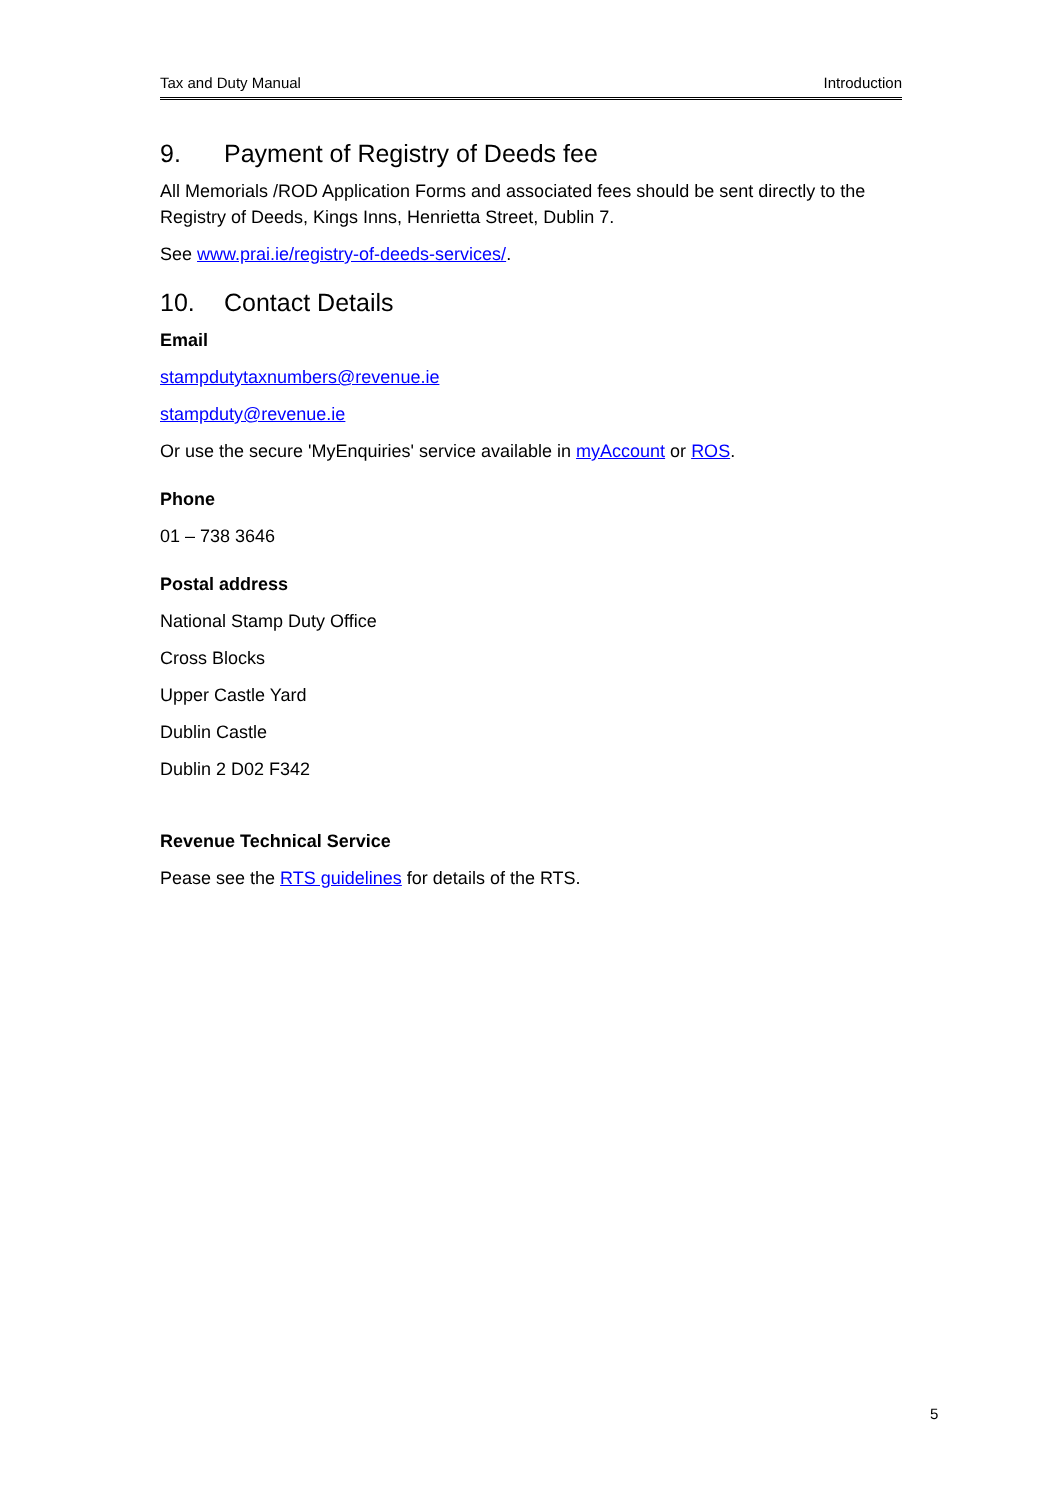Tax and Duty Manual Introduction
9. Payment of Registry of Deeds fee
All Memorials /ROD Application Forms and associated fees should be sent directly to the Registry of Deeds, Kings Inns, Henrietta Street, Dublin 7.
See www.prai.ie/registry-of-deeds-services/.
10. Contact Details
Email
stampdutytaxnumbers@revenue.ie
stampduty@revenue.ie
Or use the secure 'MyEnquiries' service available in myAccount or ROS.
Phone
01 – 738 3646
Postal address
National Stamp Duty Office
Cross Blocks
Upper Castle Yard
Dublin Castle
Dublin 2 D02 F342
Revenue Technical Service
Pease see the RTS guidelines for details of the RTS.
5